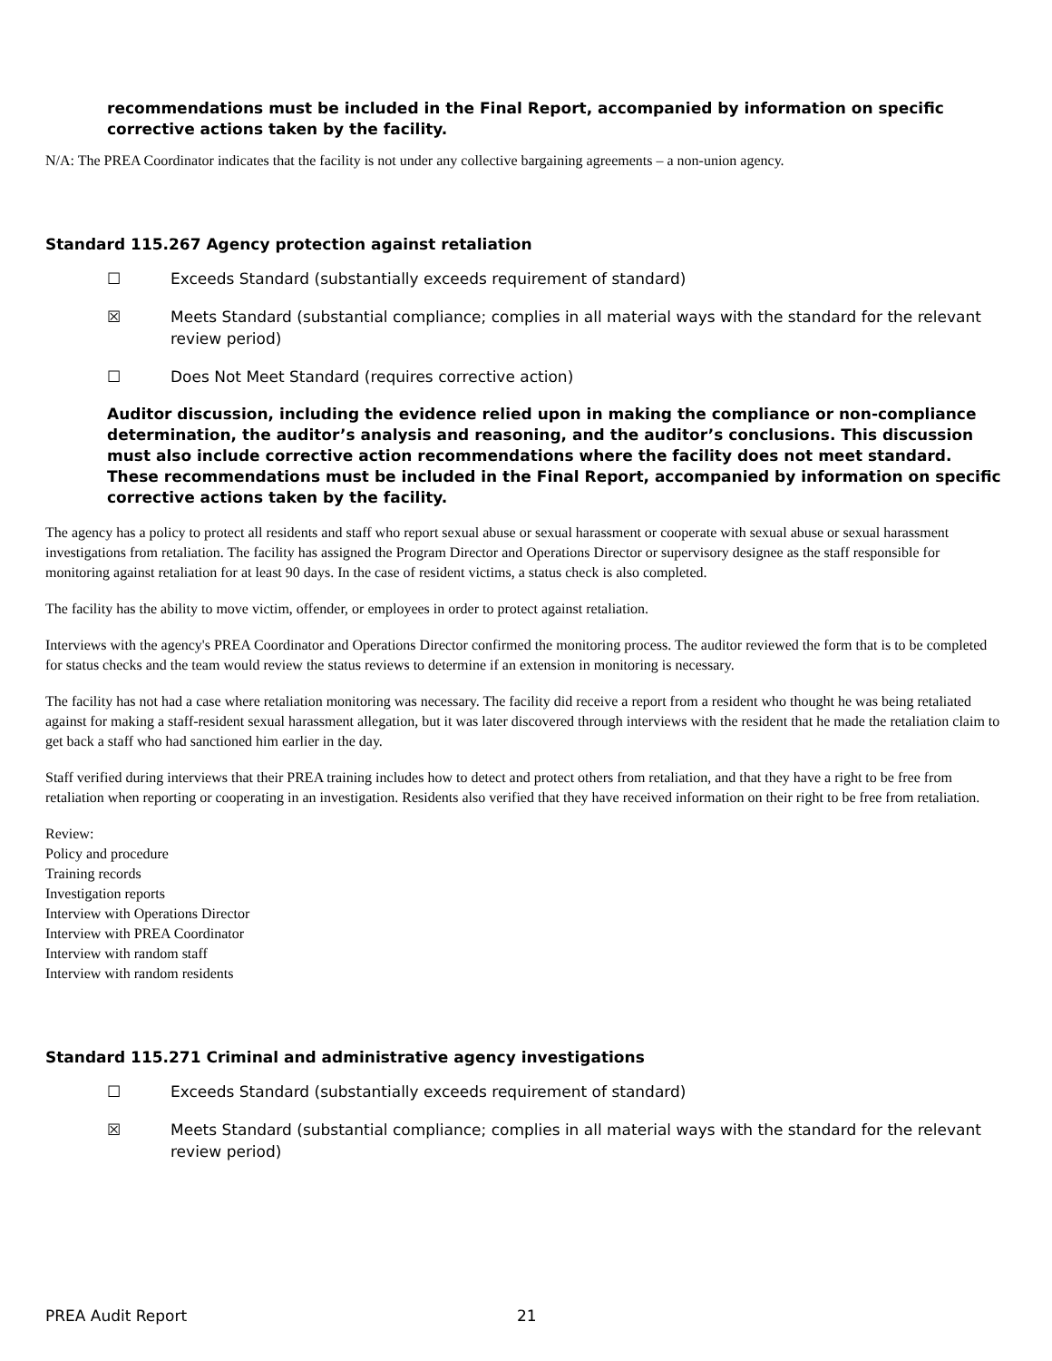recommendations must be included in the Final Report, accompanied by information on specific corrective actions taken by the facility.
N/A: The PREA Coordinator indicates that the facility is not under any collective bargaining agreements – a non-union agency.
Standard 115.267 Agency protection against retaliation
☐ Exceeds Standard (substantially exceeds requirement of standard)
☒ Meets Standard (substantial compliance; complies in all material ways with the standard for the relevant review period)
☐ Does Not Meet Standard (requires corrective action)
Auditor discussion, including the evidence relied upon in making the compliance or non-compliance determination, the auditor’s analysis and reasoning, and the auditor’s conclusions. This discussion must also include corrective action recommendations where the facility does not meet standard. These recommendations must be included in the Final Report, accompanied by information on specific corrective actions taken by the facility.
The agency has a policy to protect all residents and staff who report sexual abuse or sexual harassment or cooperate with sexual abuse or sexual harassment investigations from retaliation. The facility has assigned the Program Director and Operations Director or supervisory designee as the staff responsible for monitoring against retaliation for at least 90 days. In the case of resident victims, a status check is also completed.
The facility has the ability to move victim, offender, or employees in order to protect against retaliation.
Interviews with the agency's PREA Coordinator and Operations Director confirmed the monitoring process. The auditor reviewed the form that is to be completed for status checks and the team would review the status reviews to determine if an extension in monitoring is necessary.
The facility has not had a case where retaliation monitoring was necessary. The facility did receive a report from a resident who thought he was being retaliated against for making a staff-resident sexual harassment allegation, but it was later discovered through interviews with the resident that he made the retaliation claim to get back a staff who had sanctioned him earlier in the day.
Staff verified during interviews that their PREA training includes how to detect and protect others from retaliation, and that they have a right to be free from retaliation when reporting or cooperating in an investigation. Residents also verified that they have received information on their right to be free from retaliation.
Review:
Policy and procedure
Training records
Investigation reports
Interview with Operations Director
Interview with PREA Coordinator
Interview with random staff
Interview with random residents
Standard 115.271 Criminal and administrative agency investigations
☐ Exceeds Standard (substantially exceeds requirement of standard)
☒ Meets Standard (substantial compliance; complies in all material ways with the standard for the relevant review period)
PREA Audit Report 21